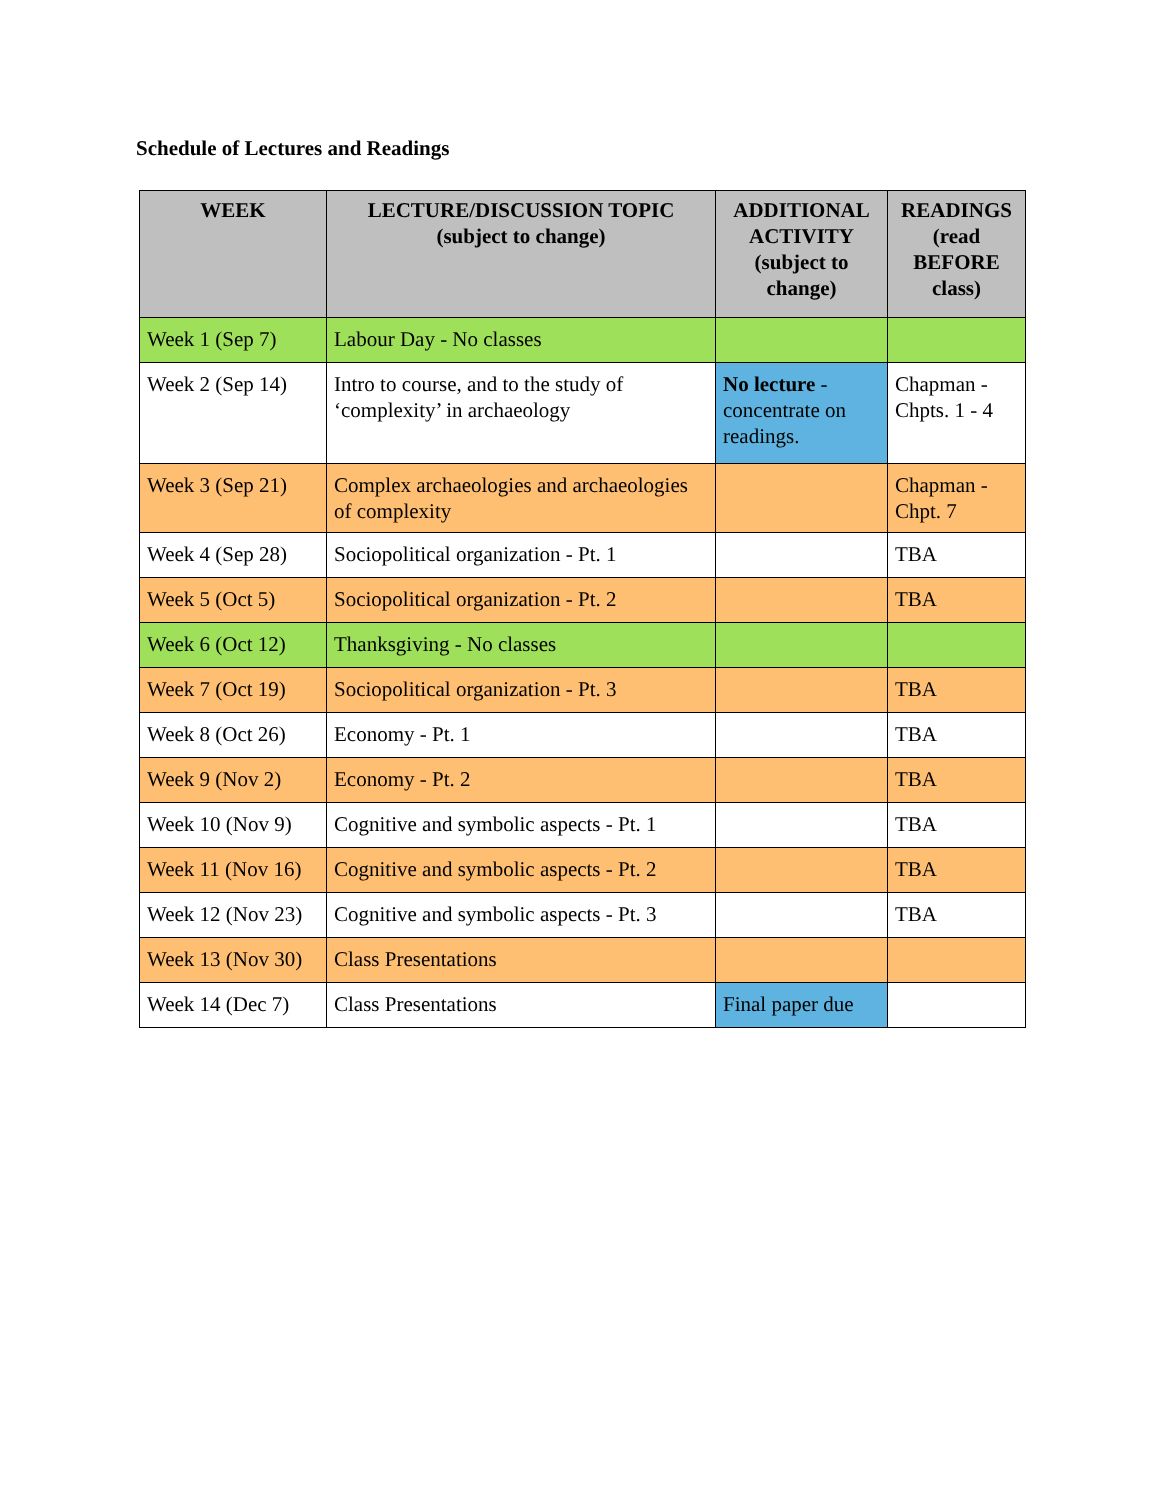Schedule of Lectures and Readings
| WEEK | LECTURE/DISCUSSION TOPIC (subject to change) | ADDITIONAL ACTIVITY (subject to change) | READINGS (read BEFORE class) |
| --- | --- | --- | --- |
| Week 1 (Sep 7) | Labour Day - No classes | | |
| Week 2 (Sep 14) | Intro to course, and to the study of ‘complexity’ in archaeology | No lecture - concentrate on readings. | Chapman - Chpts. 1 - 4 |
| Week 3 (Sep 21) | Complex archaeologies and archaeologies of complexity | | Chapman - Chpt. 7 |
| Week 4 (Sep 28) | Sociopolitical organization - Pt. 1 | | TBA |
| Week 5 (Oct 5) | Sociopolitical organization - Pt. 2 | | TBA |
| Week 6 (Oct 12) | Thanksgiving - No classes | | |
| Week 7 (Oct 19) | Sociopolitical organization - Pt. 3 | | TBA |
| Week 8 (Oct 26) | Economy - Pt. 1 | | TBA |
| Week 9 (Nov 2) | Economy - Pt. 2 | | TBA |
| Week 10 (Nov 9) | Cognitive and symbolic aspects - Pt. 1 | | TBA |
| Week 11 (Nov 16) | Cognitive and symbolic aspects - Pt. 2 | | TBA |
| Week 12 (Nov 23) | Cognitive and symbolic aspects - Pt. 3 | | TBA |
| Week 13 (Nov 30) | Class Presentations | | |
| Week 14 (Dec 7) | Class Presentations | Final paper due | |